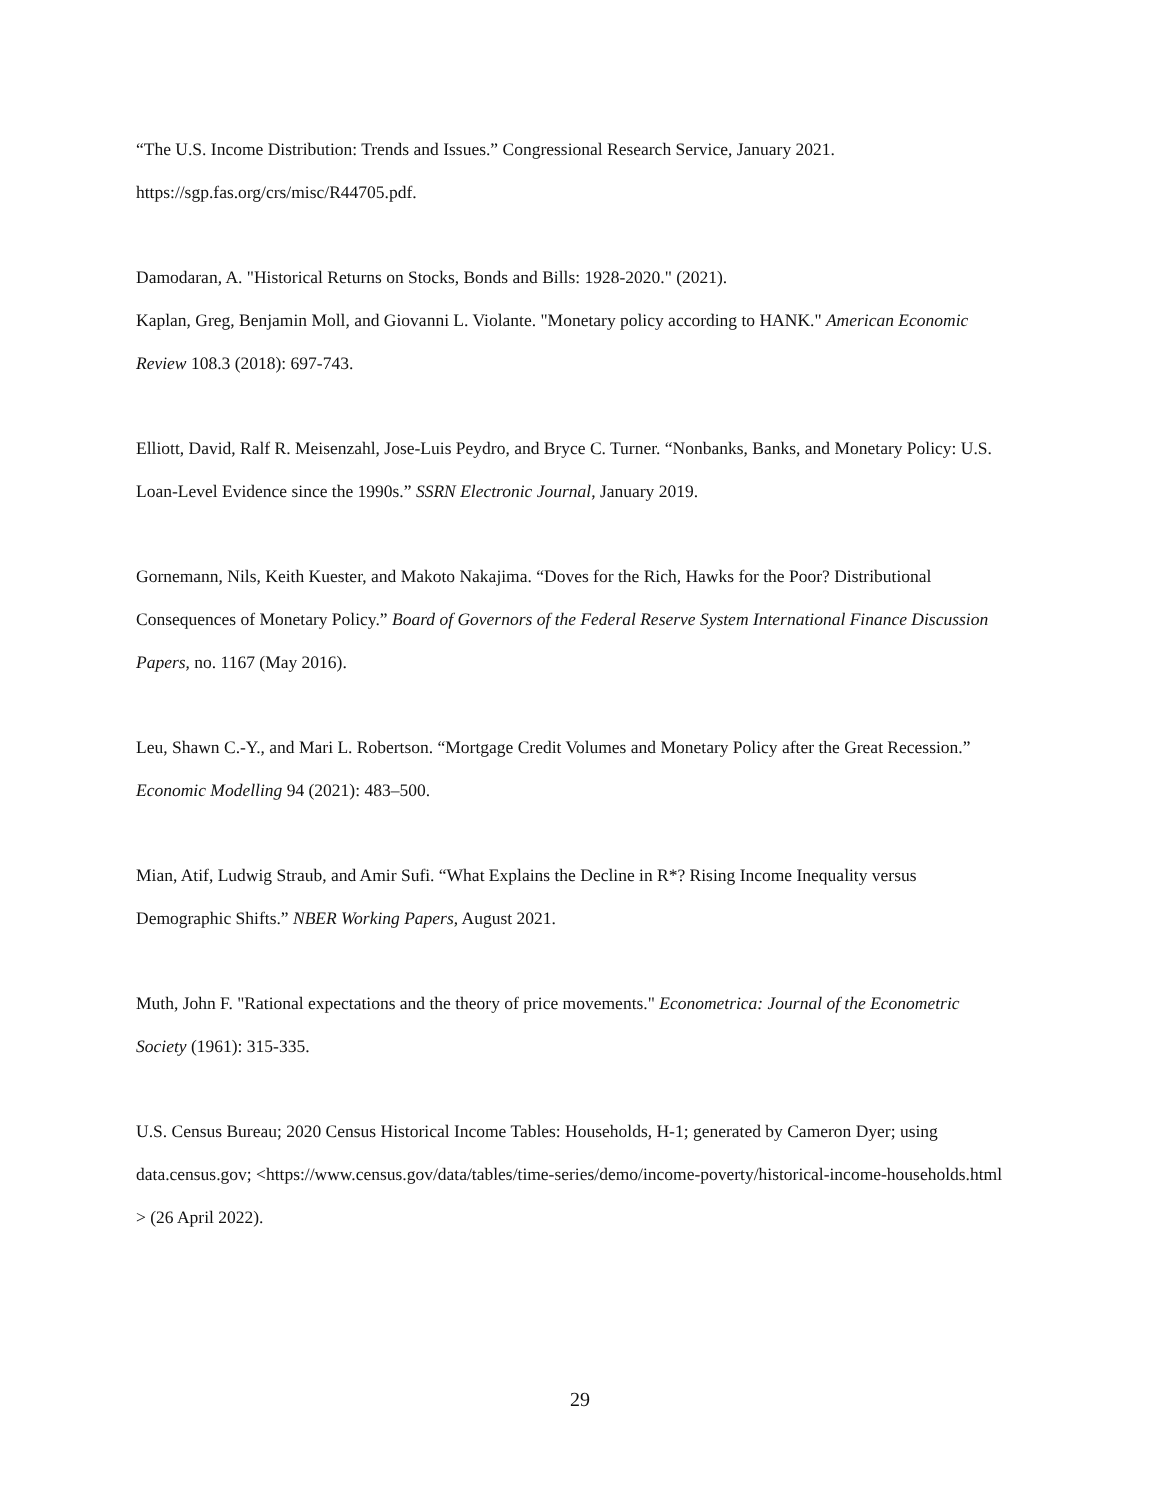“The U.S. Income Distribution: Trends and Issues.” Congressional Research Service, January 2021. https://sgp.fas.org/crs/misc/R44705.pdf.
Damodaran, A. "Historical Returns on Stocks, Bonds and Bills: 1928-2020." (2021).
Kaplan, Greg, Benjamin Moll, and Giovanni L. Violante. "Monetary policy according to HANK." American Economic Review 108.3 (2018): 697-743.
Elliott, David, Ralf R. Meisenzahl, Jose-Luis Peydro, and Bryce C. Turner. “Nonbanks, Banks, and Monetary Policy: U.S. Loan-Level Evidence since the 1990s.” SSRN Electronic Journal, January 2019.
Gornemann, Nils, Keith Kuester, and Makoto Nakajima. “Doves for the Rich, Hawks for the Poor? Distributional Consequences of Monetary Policy.” Board of Governors of the Federal Reserve System International Finance Discussion Papers, no. 1167 (May 2016).
Leu, Shawn C.-Y., and Mari L. Robertson. “Mortgage Credit Volumes and Monetary Policy after the Great Recession.” Economic Modelling 94 (2021): 483–500.
Mian, Atif, Ludwig Straub, and Amir Sufi. “What Explains the Decline in R*? Rising Income Inequality versus Demographic Shifts.” NBER Working Papers, August 2021.
Muth, John F. "Rational expectations and the theory of price movements." Econometrica: Journal of the Econometric Society (1961): 315-335.
U.S. Census Bureau; 2020 Census Historical Income Tables: Households, H-1; generated by Cameron Dyer; using data.census.gov; <https://www.census.gov/data/tables/time-series/demo/income-poverty/historical-income-households.html > (26 April 2022).
29